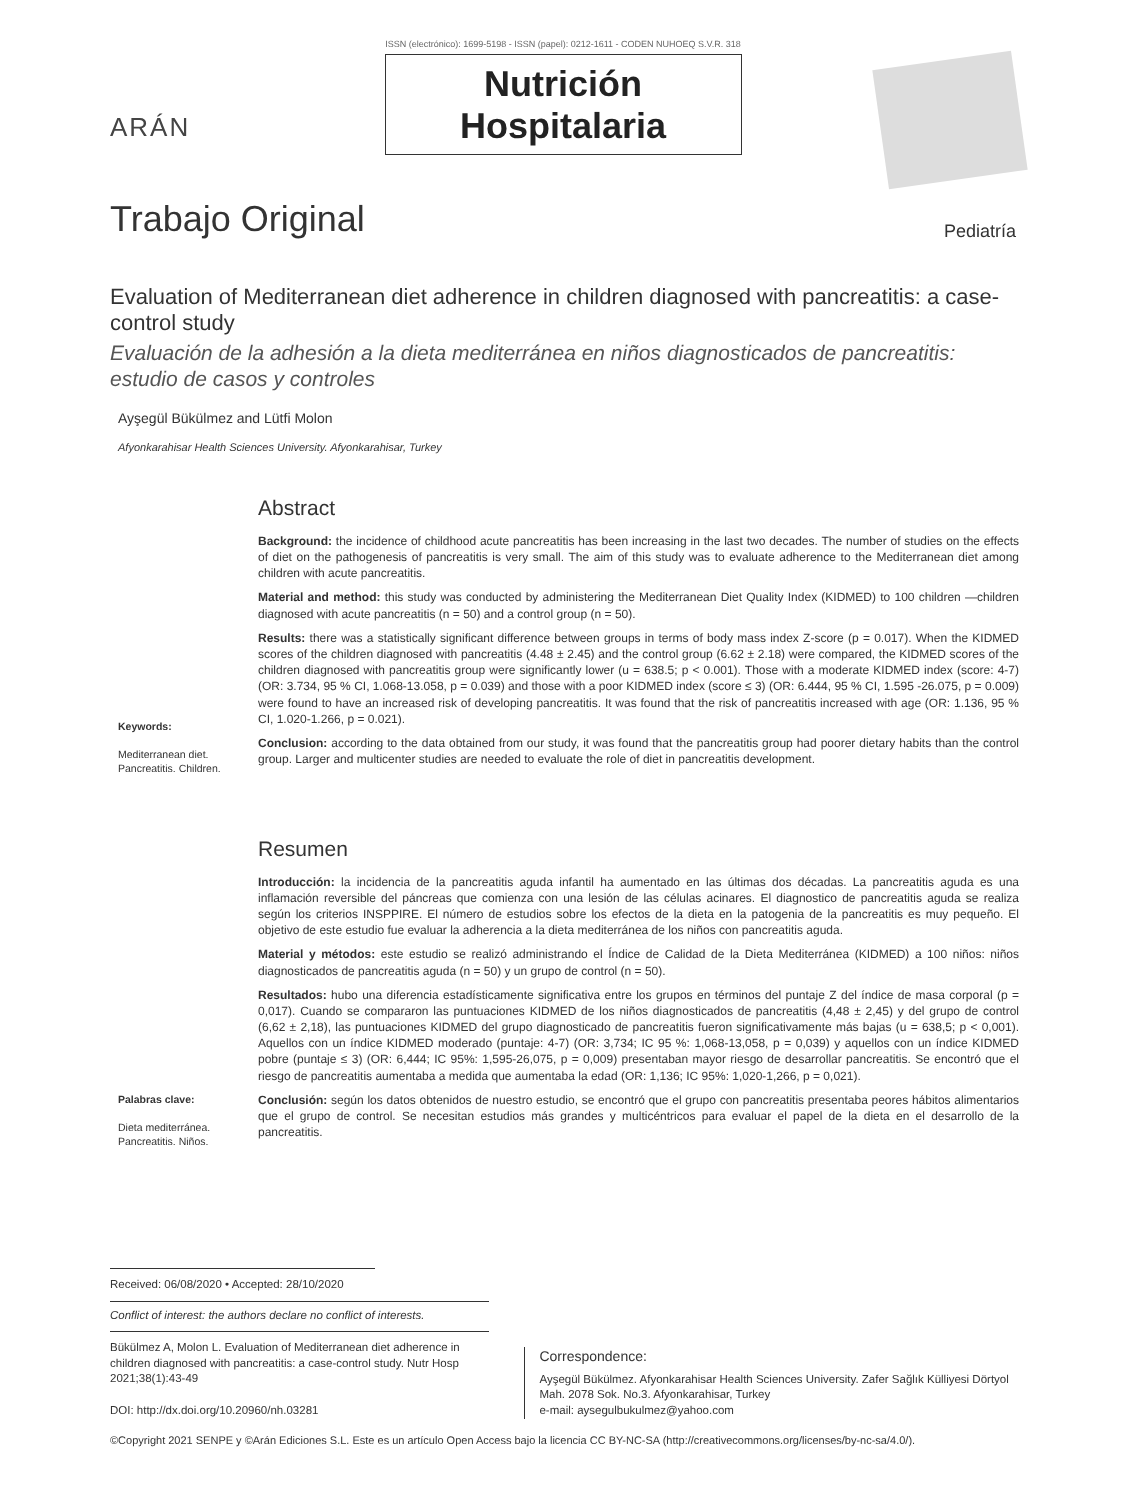ISSN (electrónico): 1699-5198 - ISSN (papel): 0212-1611 - CODEN NUHOEQ S.V.R. 318
Nutrición
Hospitalaria
ARÁN
Trabajo Original
Pediatría
Evaluation of Mediterranean diet adherence in children diagnosed with pancreatitis: a case-control study
Evaluación de la adhesión a la dieta mediterránea en niños diagnosticados de pancreatitis: estudio de casos y controles
Ayşegül Bükülmez and Lütfi Molon
Afyonkarahisar Health Sciences University. Afyonkarahisar, Turkey
Keywords:
Mediterranean diet. Pancreatitis. Children.
Abstract
Background: the incidence of childhood acute pancreatitis has been increasing in the last two decades. The number of studies on the effects of diet on the pathogenesis of pancreatitis is very small. The aim of this study was to evaluate adherence to the Mediterranean diet among children with acute pancreatitis.
Material and method: this study was conducted by administering the Mediterranean Diet Quality Index (KIDMED) to 100 children —children diagnosed with acute pancreatitis (n = 50) and a control group (n = 50).
Results: there was a statistically significant difference between groups in terms of body mass index Z-score (p = 0.017). When the KIDMED scores of the children diagnosed with pancreatitis (4.48 ± 2.45) and the control group (6.62 ± 2.18) were compared, the KIDMED scores of the children diagnosed with pancreatitis group were significantly lower (u = 638.5; p < 0.001). Those with a moderate KIDMED index (score: 4-7) (OR: 3.734, 95 % CI, 1.068-13.058, p = 0.039) and those with a poor KIDMED index (score ≤ 3) (OR: 6.444, 95 % CI, 1.595 -26.075, p = 0.009) were found to have an increased risk of developing pancreatitis. It was found that the risk of pancreatitis increased with age (OR: 1.136, 95 % CI, 1.020-1.266, p = 0.021).
Conclusion: according to the data obtained from our study, it was found that the pancreatitis group had poorer dietary habits than the control group. Larger and multicenter studies are needed to evaluate the role of diet in pancreatitis development.
Palabras clave:
Dieta mediterránea. Pancreatitis. Niños.
Resumen
Introducción: la incidencia de la pancreatitis aguda infantil ha aumentado en las últimas dos décadas. La pancreatitis aguda es una inflamación reversible del páncreas que comienza con una lesión de las células acinares. El diagnostico de pancreatitis aguda se realiza según los criterios INSPPIRE. El número de estudios sobre los efectos de la dieta en la patogenia de la pancreatitis es muy pequeño. El objetivo de este estudio fue evaluar la adherencia a la dieta mediterránea de los niños con pancreatitis aguda.
Material y métodos: este estudio se realizó administrando el Índice de Calidad de la Dieta Mediterránea (KIDMED) a 100 niños: niños diagnosticados de pancreatitis aguda (n = 50) y un grupo de control (n = 50).
Resultados: hubo una diferencia estadísticamente significativa entre los grupos en términos del puntaje Z del índice de masa corporal (p = 0,017). Cuando se compararon las puntuaciones KIDMED de los niños diagnosticados de pancreatitis (4,48 ± 2,45) y del grupo de control (6,62 ± 2,18), las puntuaciones KIDMED del grupo diagnosticado de pancreatitis fueron significativamente más bajas (u = 638,5; p < 0,001). Aquellos con un índice KIDMED moderado (puntaje: 4-7) (OR: 3,734; IC 95 %: 1,068-13,058, p = 0,039) y aquellos con un índice KIDMED pobre (puntaje ≤ 3) (OR: 6,444; IC 95%: 1,595-26,075, p = 0,009) presentaban mayor riesgo de desarrollar pancreatitis. Se encontró que el riesgo de pancreatitis aumentaba a medida que aumentaba la edad (OR: 1,136; IC 95%: 1,020-1,266, p = 0,021).
Conclusión: según los datos obtenidos de nuestro estudio, se encontró que el grupo con pancreatitis presentaba peores hábitos alimentarios que el grupo de control. Se necesitan estudios más grandes y multicéntricos para evaluar el papel de la dieta en el desarrollo de la pancreatitis.
Received: 06/08/2020 • Accepted: 28/10/2020
Conflict of interest: the authors declare no conflict of interests.
Bükülmez A, Molon L. Evaluation of Mediterranean diet adherence in children diagnosed with pancreatitis: a case-control study. Nutr Hosp 2021;38(1):43-49
DOI: http://dx.doi.org/10.20960/nh.03281
Correspondence:
Ayşegül Bükülmez. Afyonkarahisar Health Sciences University. Zafer Sağlık Külliyesi Dörtyol Mah. 2078 Sok. No.3. Afyonkarahisar, Turkey
e-mail: aysegulbukulmez@yahoo.com
©Copyright 2021 SENPE y ©Arán Ediciones S.L. Este es un artículo Open Access bajo la licencia CC BY-NC-SA (http://creativecommons.org/licenses/by-nc-sa/4.0/).